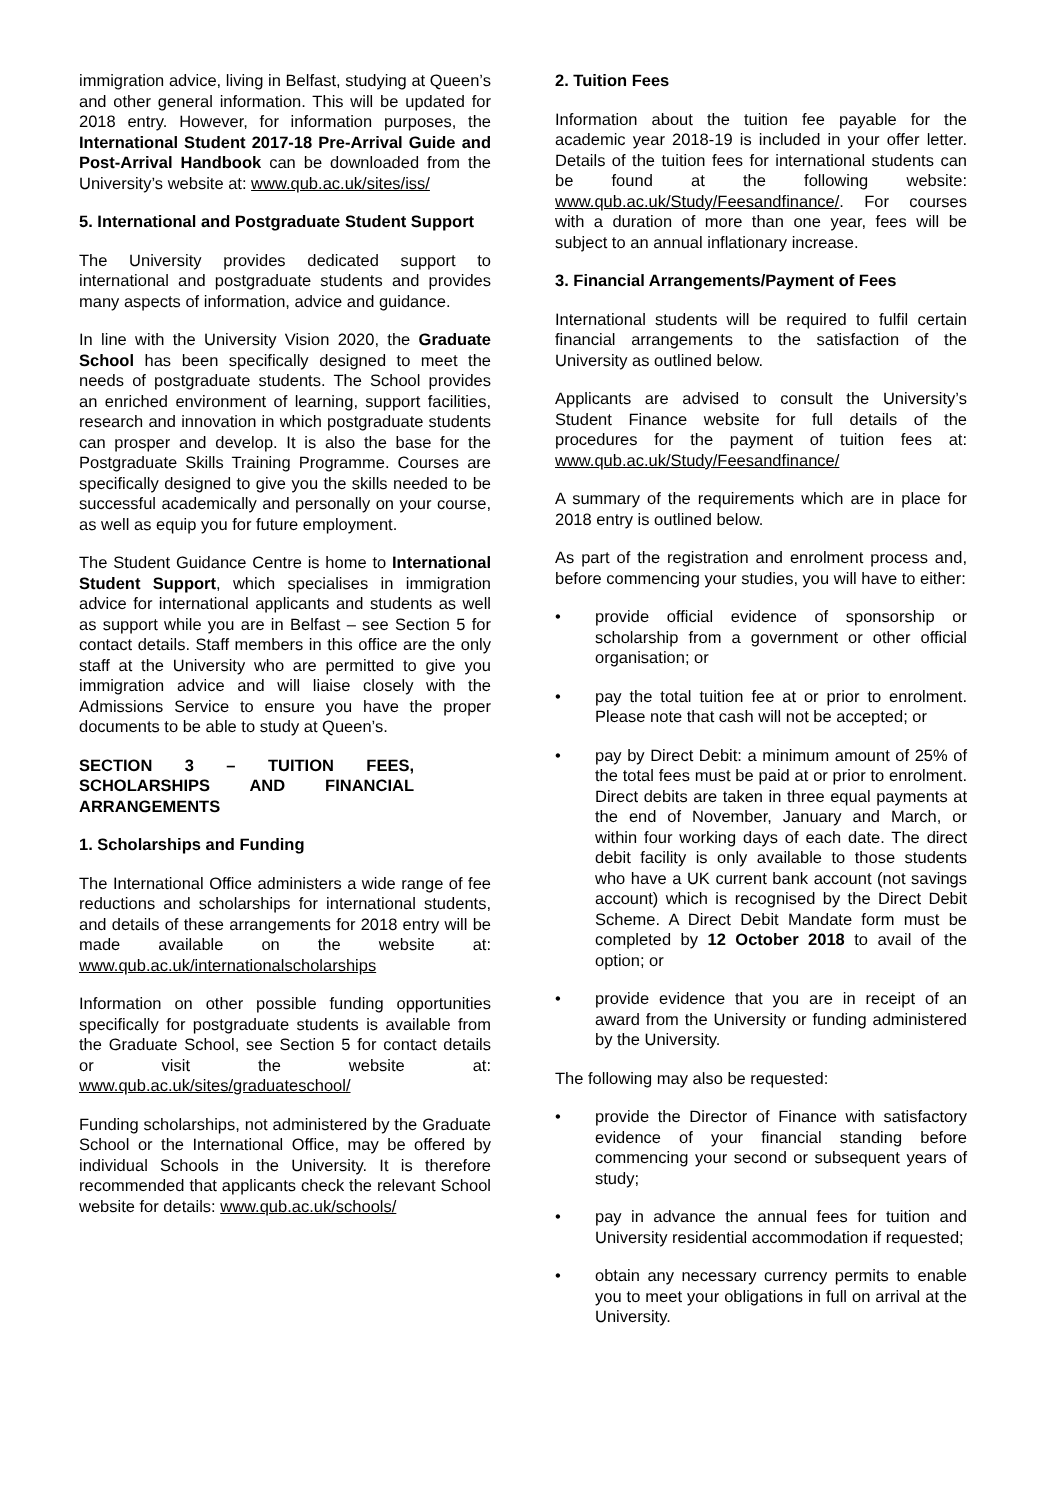immigration advice, living in Belfast, studying at Queen’s and other general information. This will be updated for 2018 entry. However, for information purposes, the International Student 2017-18 Pre-Arrival Guide and Post-Arrival Handbook can be downloaded from the University’s website at: www.qub.ac.uk/sites/iss/
5. International and Postgraduate Student Support
The University provides dedicated support to international and postgraduate students and provides many aspects of information, advice and guidance.
In line with the University Vision 2020, the Graduate School has been specifically designed to meet the needs of postgraduate students. The School provides an enriched environment of learning, support facilities, research and innovation in which postgraduate students can prosper and develop. It is also the base for the Postgraduate Skills Training Programme. Courses are specifically designed to give you the skills needed to be successful academically and personally on your course, as well as equip you for future employment.
The Student Guidance Centre is home to International Student Support, which specialises in immigration advice for international applicants and students as well as support while you are in Belfast – see Section 5 for contact details. Staff members in this office are the only staff at the University who are permitted to give you immigration advice and will liaise closely with the Admissions Service to ensure you have the proper documents to be able to study at Queen’s.
SECTION 3 – TUITION FEES, SCHOLARSHIPS AND FINANCIAL ARRANGEMENTS
1. Scholarships and Funding
The International Office administers a wide range of fee reductions and scholarships for international students, and details of these arrangements for 2018 entry will be made available on the website at: www.qub.ac.uk/internationalscholarships
Information on other possible funding opportunities specifically for postgraduate students is available from the Graduate School, see Section 5 for contact details or visit the website at: www.qub.ac.uk/sites/graduateschool/
Funding scholarships, not administered by the Graduate School or the International Office, may be offered by individual Schools in the University. It is therefore recommended that applicants check the relevant School website for details: www.qub.ac.uk/schools/
2. Tuition Fees
Information about the tuition fee payable for the academic year 2018-19 is included in your offer letter. Details of the tuition fees for international students can be found at the following website: www.qub.ac.uk/Study/Feesandfinance/. For courses with a duration of more than one year, fees will be subject to an annual inflationary increase.
3. Financial Arrangements/Payment of Fees
International students will be required to fulfil certain financial arrangements to the satisfaction of the University as outlined below.
Applicants are advised to consult the University’s Student Finance website for full details of the procedures for the payment of tuition fees at: www.qub.ac.uk/Study/Feesandfinance/
A summary of the requirements which are in place for 2018 entry is outlined below.
As part of the registration and enrolment process and, before commencing your studies, you will have to either:
• provide official evidence of sponsorship or scholarship from a government or other official organisation; or
• pay the total tuition fee at or prior to enrolment. Please note that cash will not be accepted; or
• pay by Direct Debit: a minimum amount of 25% of the total fees must be paid at or prior to enrolment. Direct debits are taken in three equal payments at the end of November, January and March, or within four working days of each date. The direct debit facility is only available to those students who have a UK current bank account (not savings account) which is recognised by the Direct Debit Scheme. A Direct Debit Mandate form must be completed by 12 October 2018 to avail of the option; or
• provide evidence that you are in receipt of an award from the University or funding administered by the University.
The following may also be requested:
• provide the Director of Finance with satisfactory evidence of your financial standing before commencing your second or subsequent years of study;
• pay in advance the annual fees for tuition and University residential accommodation if requested;
• obtain any necessary currency permits to enable you to meet your obligations in full on arrival at the University.